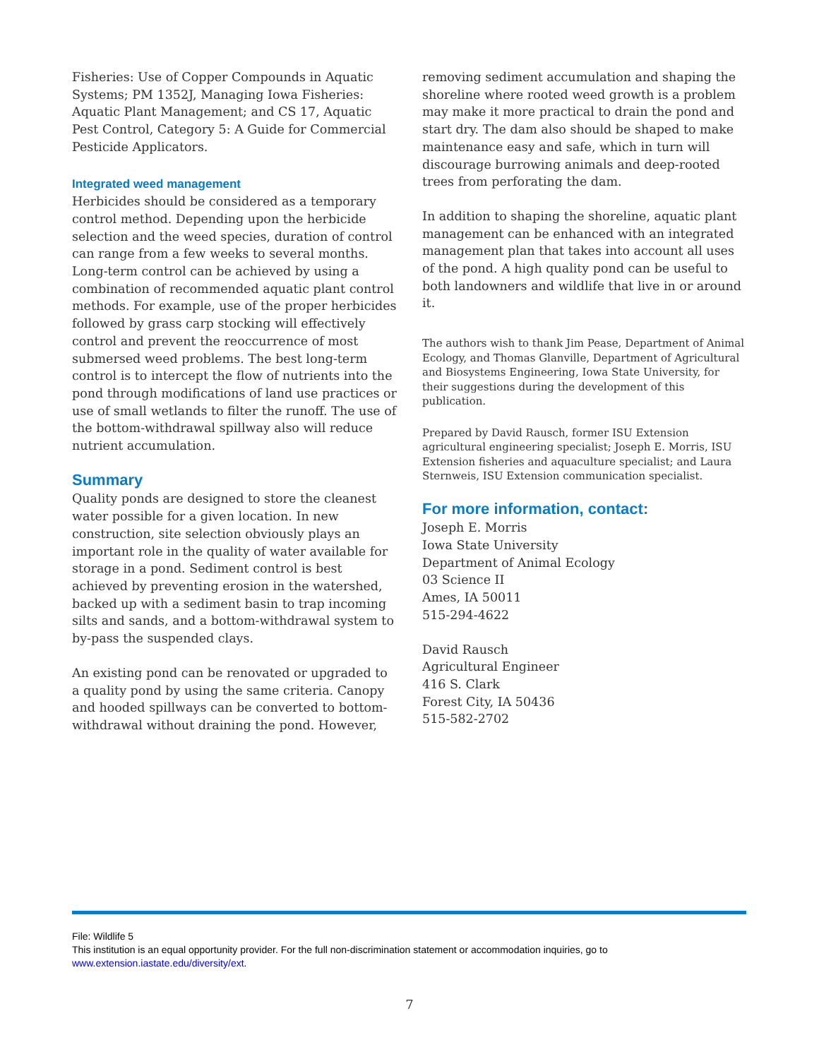Fisheries: Use of Copper Compounds in Aquatic Systems; PM 1352J, Managing Iowa Fisheries: Aquatic Plant Management; and CS 17, Aquatic Pest Control, Category 5: A Guide for Commercial Pesticide Applicators.
Integrated weed management
Herbicides should be considered as a temporary control method. Depending upon the herbicide selection and the weed species, duration of control can range from a few weeks to several months. Long-term control can be achieved by using a combination of recommended aquatic plant control methods. For example, use of the proper herbicides followed by grass carp stocking will effectively control and prevent the reoccurrence of most submersed weed problems. The best long-term control is to intercept the flow of nutrients into the pond through modifications of land use practices or use of small wetlands to filter the runoff. The use of the bottom-withdrawal spillway also will reduce nutrient accumulation.
Summary
Quality ponds are designed to store the cleanest water possible for a given location. In new construction, site selection obviously plays an important role in the quality of water available for storage in a pond. Sediment control is best achieved by preventing erosion in the watershed, backed up with a sediment basin to trap incoming silts and sands, and a bottom-withdrawal system to by-pass the suspended clays.
An existing pond can be renovated or upgraded to a quality pond by using the same criteria. Canopy and hooded spillways can be converted to bottom-withdrawal without draining the pond. However,
removing sediment accumulation and shaping the shoreline where rooted weed growth is a problem may make it more practical to drain the pond and start dry. The dam also should be shaped to make maintenance easy and safe, which in turn will discourage burrowing animals and deep-rooted trees from perforating the dam.
In addition to shaping the shoreline, aquatic plant management can be enhanced with an integrated management plan that takes into account all uses of the pond. A high quality pond can be useful to both landowners and wildlife that live in or around it.
The authors wish to thank Jim Pease, Department of Animal Ecology, and Thomas Glanville, Department of Agricultural and Biosystems Engineering, Iowa State University, for their suggestions during the development of this publication.
Prepared by David Rausch, former ISU Extension agricultural engineering specialist; Joseph E. Morris, ISU Extension fisheries and aquaculture specialist; and Laura Sternweis, ISU Extension communication specialist.
For more information, contact:
Joseph E. Morris
Iowa State University
Department of Animal Ecology
03 Science II
Ames, IA 50011
515-294-4622
David Rausch
Agricultural Engineer
416 S. Clark
Forest City, IA 50436
515-582-2702
File: Wildlife 5
This institution is an equal opportunity provider. For the full non-discrimination statement or accommodation inquiries, go to www.extension.iastate.edu/diversity/ext.
7